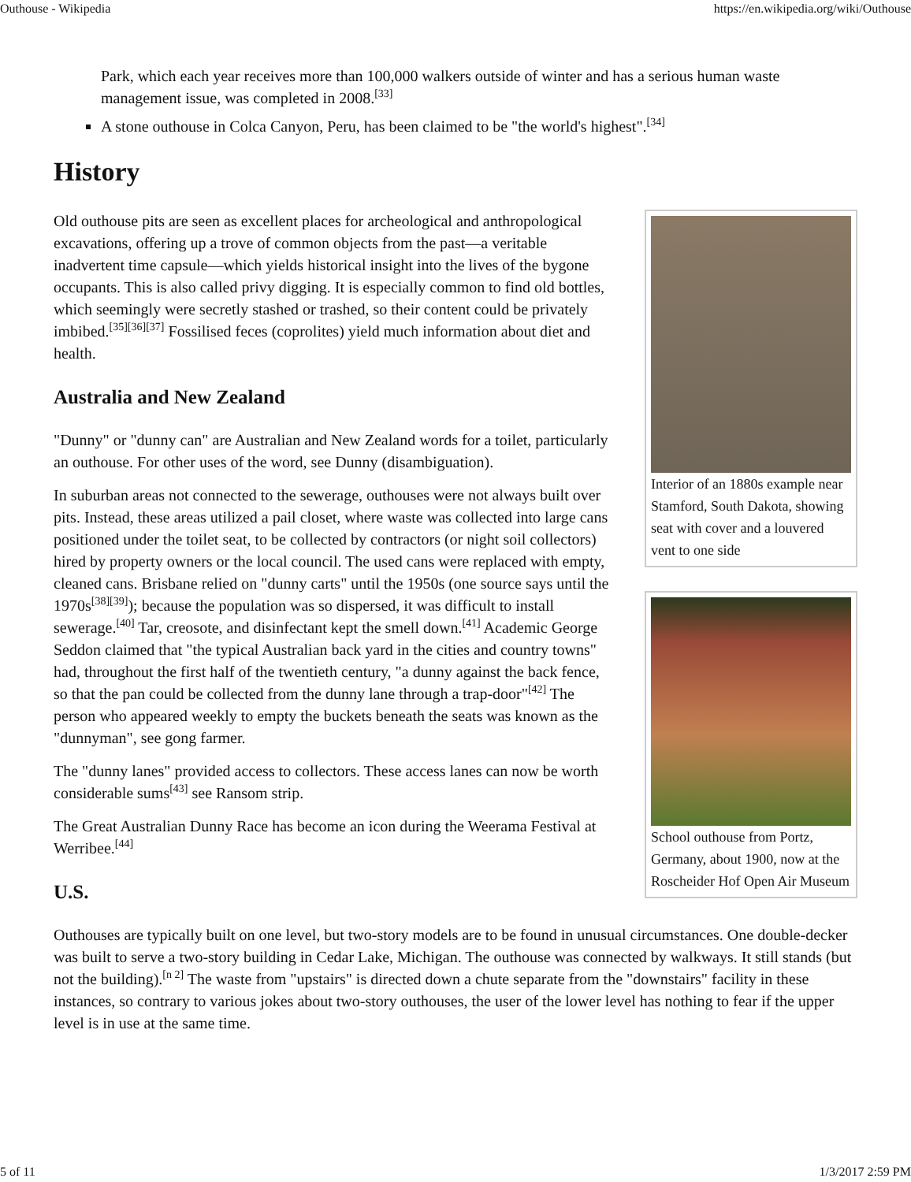Outhouse - Wikipedia https://en.wikipedia.org/wiki/Outhouse
Park, which each year receives more than 100,000 walkers outside of winter and has a serious human waste management issue, was completed in 2008.<sup>[33]</sup>
A stone outhouse in Colca Canyon, Peru, has been claimed to be "the world's highest".<sup>[34]</sup>
History
Interior of an 1880s example near Stamford, South Dakota, showing seat with cover and a louvered vent to one side
Old outhouse pits are seen as excellent places for archeological and anthropological excavations, offering up a trove of common objects from the past—a veritable inadvertent time capsule—which yields historical insight into the lives of the bygone occupants. This is also called privy digging. It is especially common to find old bottles, which seemingly were secretly stashed or trashed, so their content could be privately imbibed.<sup>[35][36][37]</sup> Fossilised feces (coprolites) yield much information about diet and health.
Australia and New Zealand
"Dunny" or "dunny can" are Australian and New Zealand words for a toilet, particularly an outhouse. For other uses of the word, see Dunny (disambiguation).
School outhouse from Portz, Germany, about 1900, now at the Roscheider Hof Open Air Museum
In suburban areas not connected to the sewerage, outhouses were not always built over pits. Instead, these areas utilized a pail closet, where waste was collected into large cans positioned under the toilet seat, to be collected by contractors (or night soil collectors) hired by property owners or the local council. The used cans were replaced with empty, cleaned cans. Brisbane relied on "dunny carts" until the 1950s (one source says until the 1970s<sup>[38][39]</sup>); because the population was so dispersed, it was difficult to install sewerage.<sup>[40]</sup> Tar, creosote, and disinfectant kept the smell down.<sup>[41]</sup> Academic George Seddon claimed that "the typical Australian back yard in the cities and country towns" had, throughout the first half of the twentieth century, "a dunny against the back fence, so that the pan could be collected from the dunny lane through a trap-door"<sup>[42]</sup> The person who appeared weekly to empty the buckets beneath the seats was known as the "dunnyman", see gong farmer.
The "dunny lanes" provided access to collectors. These access lanes can now be worth considerable sums<sup>[43]</sup> see Ransom strip.
The Great Australian Dunny Race has become an icon during the Weerama Festival at Werribee.<sup>[44]</sup>
U.S.
Outhouses are typically built on one level, but two-story models are to be found in unusual circumstances. One double-decker was built to serve a two-story building in Cedar Lake, Michigan. The outhouse was connected by walkways. It still stands (but not the building).<sup>[n 2]</sup> The waste from "upstairs" is directed down a chute separate from the "downstairs" facility in these instances, so contrary to various jokes about two-story outhouses, the user of the lower level has nothing to fear if the upper level is in use at the same time.
5 of 11 1/3/2017 2:59 PM